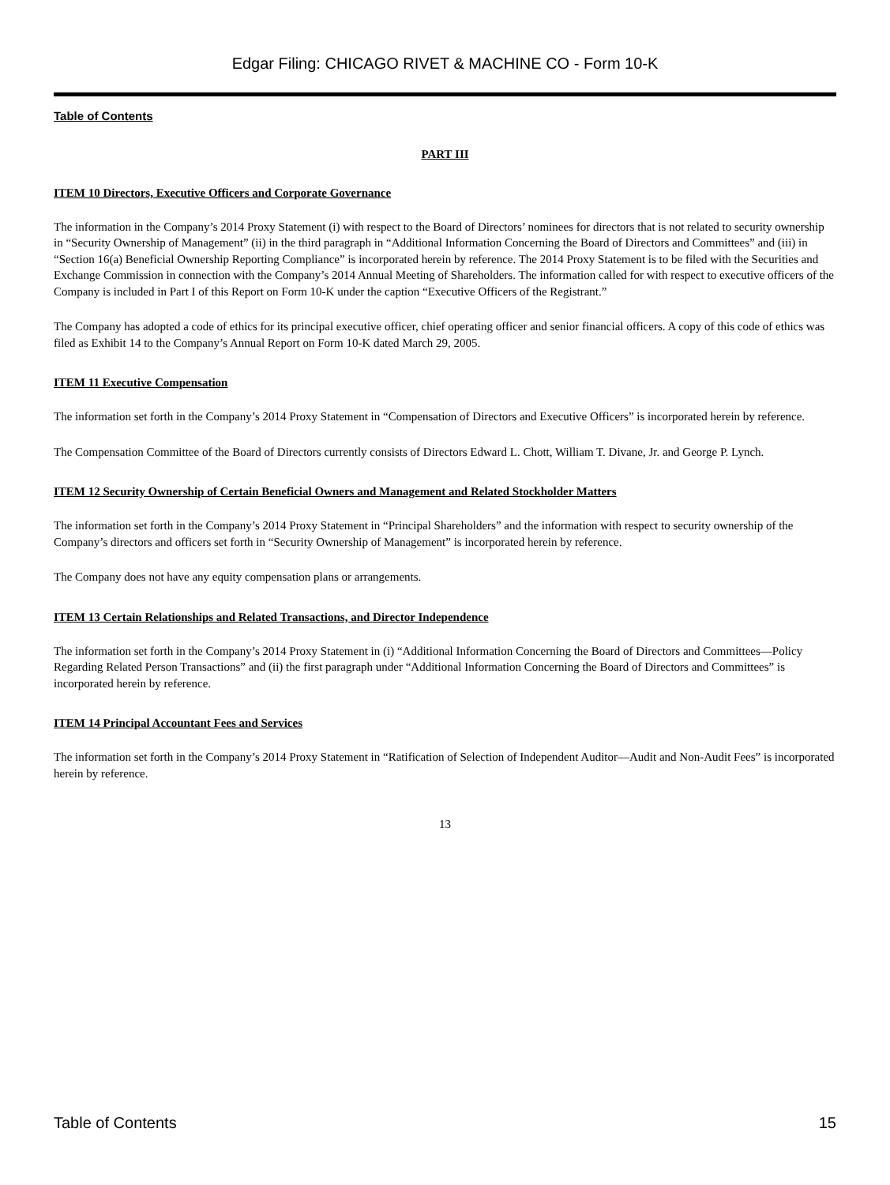Edgar Filing: CHICAGO RIVET & MACHINE CO - Form 10-K
Table of Contents
PART III
ITEM 10 Directors, Executive Officers and Corporate Governance
The information in the Company’s 2014 Proxy Statement (i) with respect to the Board of Directors’ nominees for directors that is not related to security ownership in “Security Ownership of Management” (ii) in the third paragraph in “Additional Information Concerning the Board of Directors and Committees” and (iii) in “Section 16(a) Beneficial Ownership Reporting Compliance” is incorporated herein by reference. The 2014 Proxy Statement is to be filed with the Securities and Exchange Commission in connection with the Company’s 2014 Annual Meeting of Shareholders. The information called for with respect to executive officers of the Company is included in Part I of this Report on Form 10-K under the caption “Executive Officers of the Registrant.”
The Company has adopted a code of ethics for its principal executive officer, chief operating officer and senior financial officers. A copy of this code of ethics was filed as Exhibit 14 to the Company’s Annual Report on Form 10-K dated March 29, 2005.
ITEM 11 Executive Compensation
The information set forth in the Company’s 2014 Proxy Statement in “Compensation of Directors and Executive Officers” is incorporated herein by reference.
The Compensation Committee of the Board of Directors currently consists of Directors Edward L. Chott, William T. Divane, Jr. and George P. Lynch.
ITEM 12 Security Ownership of Certain Beneficial Owners and Management and Related Stockholder Matters
The information set forth in the Company’s 2014 Proxy Statement in “Principal Shareholders” and the information with respect to security ownership of the Company’s directors and officers set forth in “Security Ownership of Management” is incorporated herein by reference.
The Company does not have any equity compensation plans or arrangements.
ITEM 13 Certain Relationships and Related Transactions, and Director Independence
The information set forth in the Company’s 2014 Proxy Statement in (i) “Additional Information Concerning the Board of Directors and Committees—Policy Regarding Related Person Transactions” and (ii) the first paragraph under “Additional Information Concerning the Board of Directors and Committees” is incorporated herein by reference.
ITEM 14 Principal Accountant Fees and Services
The information set forth in the Company’s 2014 Proxy Statement in “Ratification of Selection of Independent Auditor—Audit and Non-Audit Fees” is incorporated herein by reference.
13
Table of Contents 15